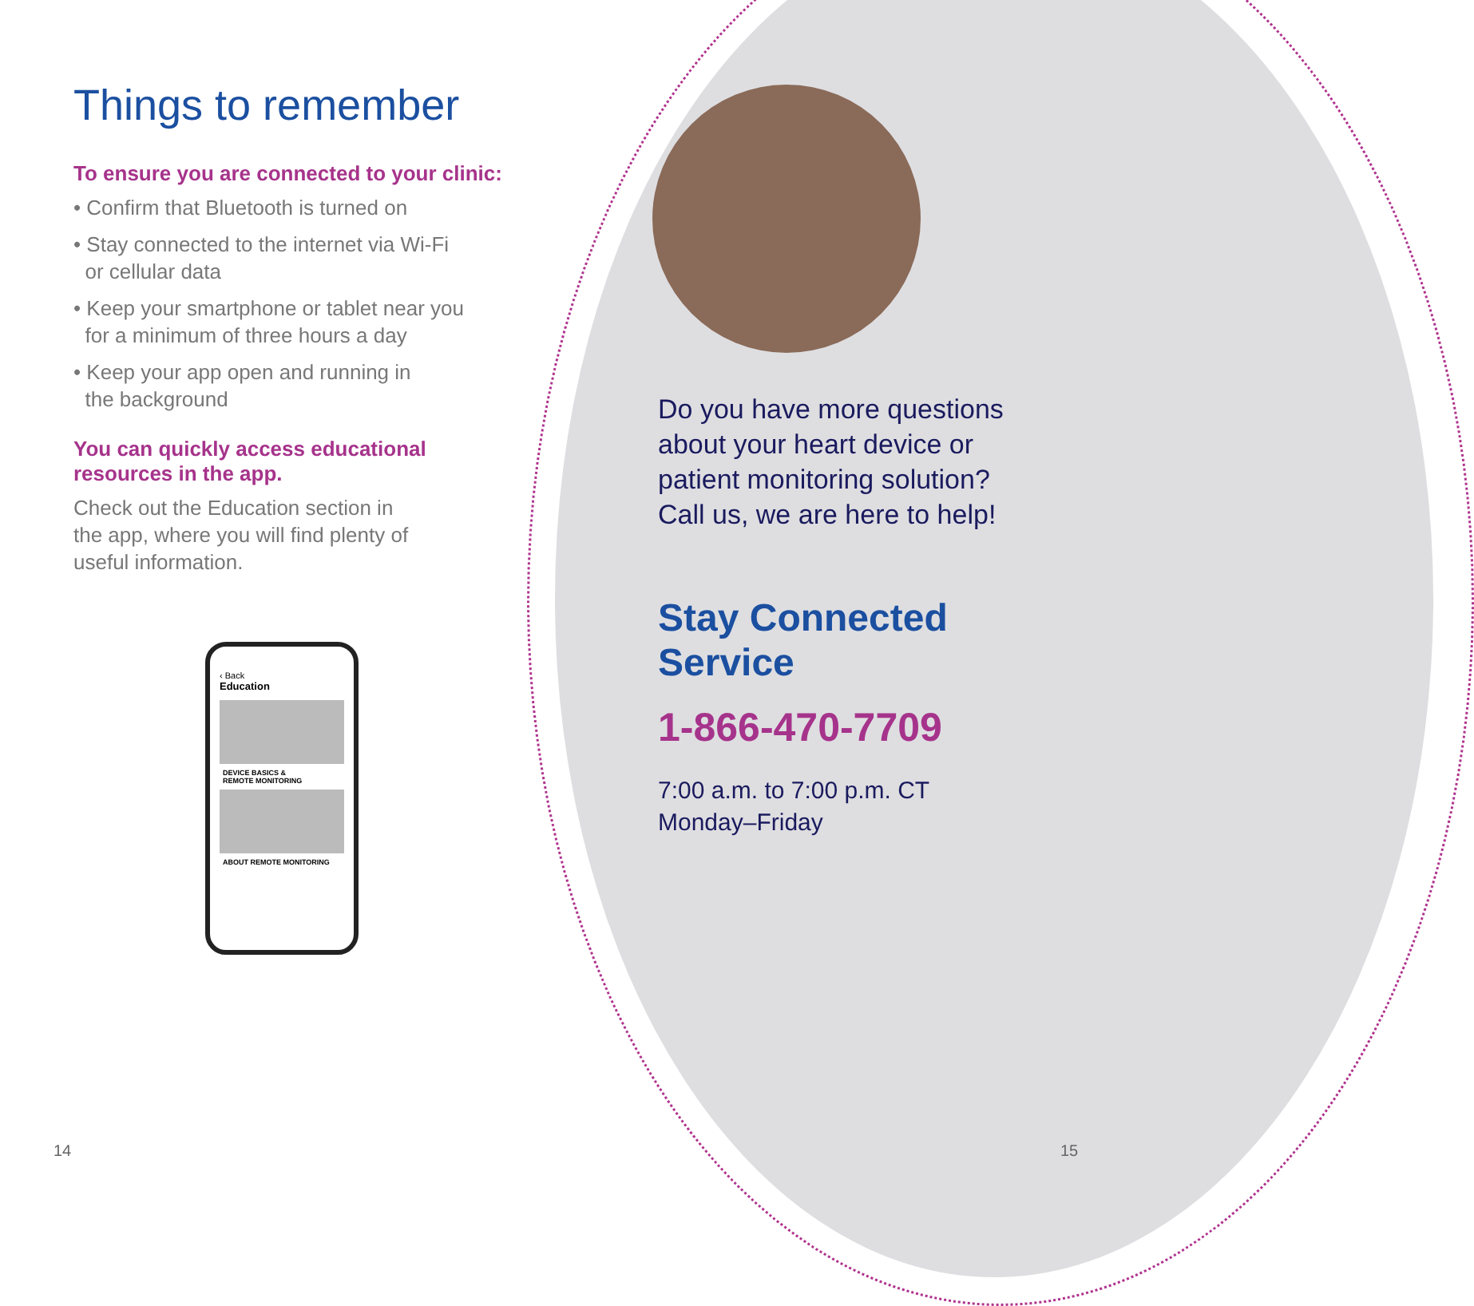Things to remember
To ensure you are connected to your clinic:
• Confirm that Bluetooth is turned on
• Stay connected to the internet via Wi-Fi
or cellular data
• Keep your smartphone or tablet near you
for a minimum of three hours a day
• Keep your app open and running in
the background
You can quickly access educational
resources in the app.
Check out the Education section in
the app, where you will find plenty of
useful information.
‹ Back
Education
DEVICE BASICS &
REMOTE MONITORING
ABOUT REMOTE MONITORING
Do you have more questions
about your heart device or
patient monitoring solution?
Call us, we are here to help!
Stay Connected
Service
1-866-470-7709
7:00 a.m. to 7:00 p.m. CT
Monday–Friday
14 15